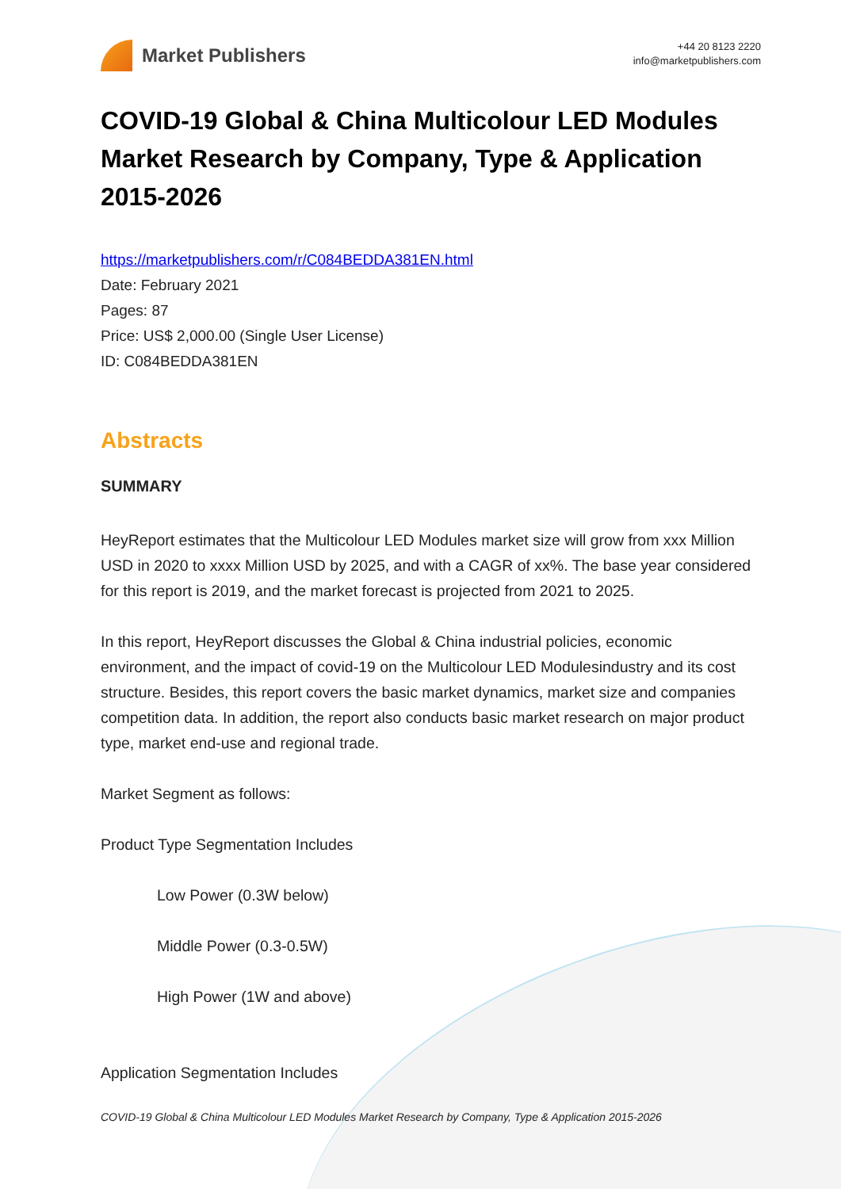Market Publishers
+44 20 8123 2220
info@marketpublishers.com
COVID-19 Global & China Multicolour LED Modules Market Research by Company, Type & Application 2015-2026
https://marketpublishers.com/r/C084BEDDA381EN.html
Date: February 2021
Pages: 87
Price: US$ 2,000.00 (Single User License)
ID: C084BEDDA381EN
Abstracts
SUMMARY
HeyReport estimates that the Multicolour LED Modules market size will grow from xxx Million USD in 2020 to xxxx Million USD by 2025, and with a CAGR of xx%. The base year considered for this report is 2019, and the market forecast is projected from 2021 to 2025.
In this report, HeyReport discusses the Global & China industrial policies, economic environment, and the impact of covid-19 on the Multicolour LED Modulesindustry and its cost structure. Besides, this report covers the basic market dynamics, market size and companies competition data. In addition, the report also conducts basic market research on major product type, market end-use and regional trade.
Market Segment as follows:
Product Type Segmentation Includes
Low Power (0.3W below)
Middle Power (0.3-0.5W)
High Power (1W and above)
Application Segmentation Includes
COVID-19 Global & China Multicolour LED Modules Market Research by Company, Type & Application 2015-2026